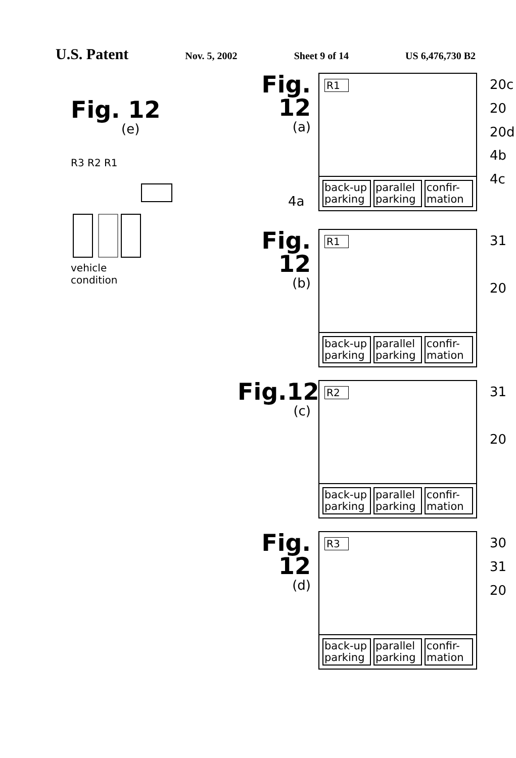U.S. Patent Nov. 5, 2002 Sheet 9 of 14 US 6,476,730 B2
Fig. 12
(e)
R3 R2 R1
vehicle
condition
Fig. 12
(a)
R1
back-up parking parallel parking confir-mation
20c
20
20d
4b
4c
4a
Fig. 12
(b)
R1
back-up parking parallel parking confir-mation
31
20
Fig.12
(c)
R2
back-up parking parallel parking confir-mation
31
20
Fig. 12
(d)
R3
back-up parking parallel parking confir-mation
30
31
20